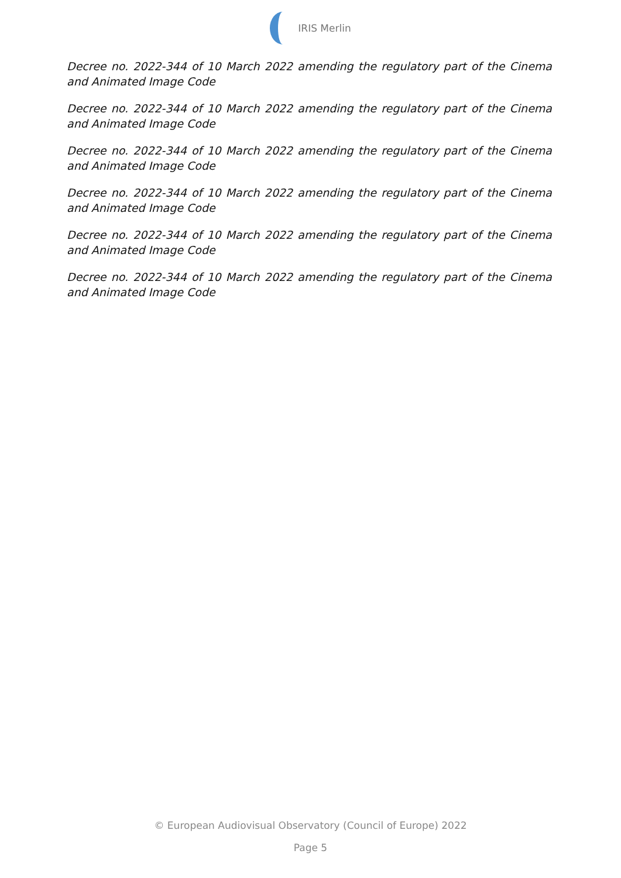IRIS Merlin
Decree no. 2022-344 of 10 March 2022 amending the regulatory part of the Cinema and Animated Image Code
Decree no. 2022-344 of 10 March 2022 amending the regulatory part of the Cinema and Animated Image Code
Decree no. 2022-344 of 10 March 2022 amending the regulatory part of the Cinema and Animated Image Code
Decree no. 2022-344 of 10 March 2022 amending the regulatory part of the Cinema and Animated Image Code
Decree no. 2022-344 of 10 March 2022 amending the regulatory part of the Cinema and Animated Image Code
Decree no. 2022-344 of 10 March 2022 amending the regulatory part of the Cinema and Animated Image Code
© European Audiovisual Observatory (Council of Europe) 2022
Page 5